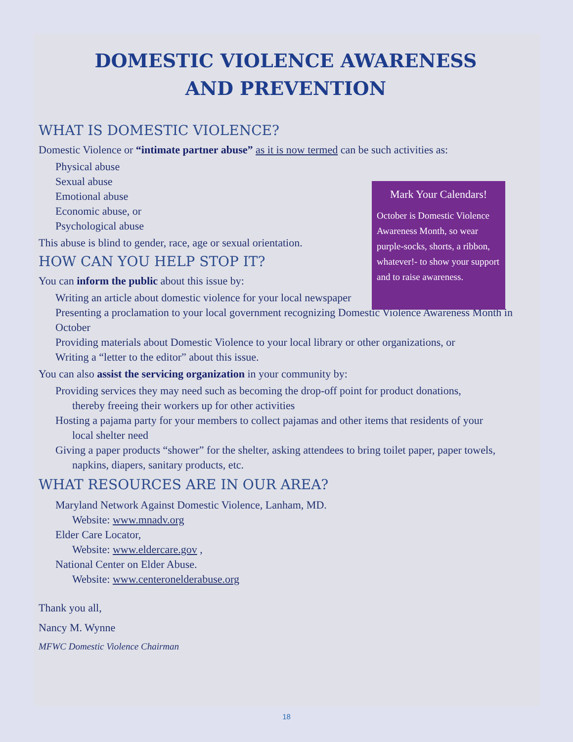DOMESTIC VIOLENCE AWARENESS
AND PREVENTION
WHAT IS DOMESTIC VIOLENCE?
Domestic Violence or “intimate partner abuse” as it is now termed can be such activities as:
Physical abuse
Sexual abuse
Emotional abuse
Economic abuse, or
Psychological abuse
This abuse is blind to gender, race, age or sexual orientation.
HOW CAN YOU HELP STOP IT?
You can inform the public about this issue by:
Writing an article about domestic violence for your local newspaper
Presenting a proclamation to your local government recognizing Domestic Violence Awareness Month in October
Providing materials about Domestic Violence to your local library or other organizations, or
Writing a “letter to the editor” about this issue.
You can also assist the servicing organization in your community by:
Providing services they may need such as becoming the drop-off point for product donations,
thereby freeing their workers up for other activities
Hosting a pajama party for your members to collect pajamas and other items that residents of your
local shelter need
Giving a paper products “shower” for the shelter, asking attendees to bring toilet paper, paper towels,
napkins, diapers, sanitary products, etc.
WHAT RESOURCES ARE IN OUR AREA?
Maryland Network Against Domestic Violence, Lanham, MD.
Website: www.mnadv.org
Elder Care Locator,
Website: www.eldercare.gov ,
National Center on Elder Abuse.
Website: www.centeronelderabuse.org
Thank you all,
Nancy M. Wynne
MFWC Domestic Violence Chairman
Mark Your Calendars!
October is Domestic Violence Awareness Month, so wear purple-socks, shorts, a ribbon, whatever!- to show your support and to raise awareness.
18